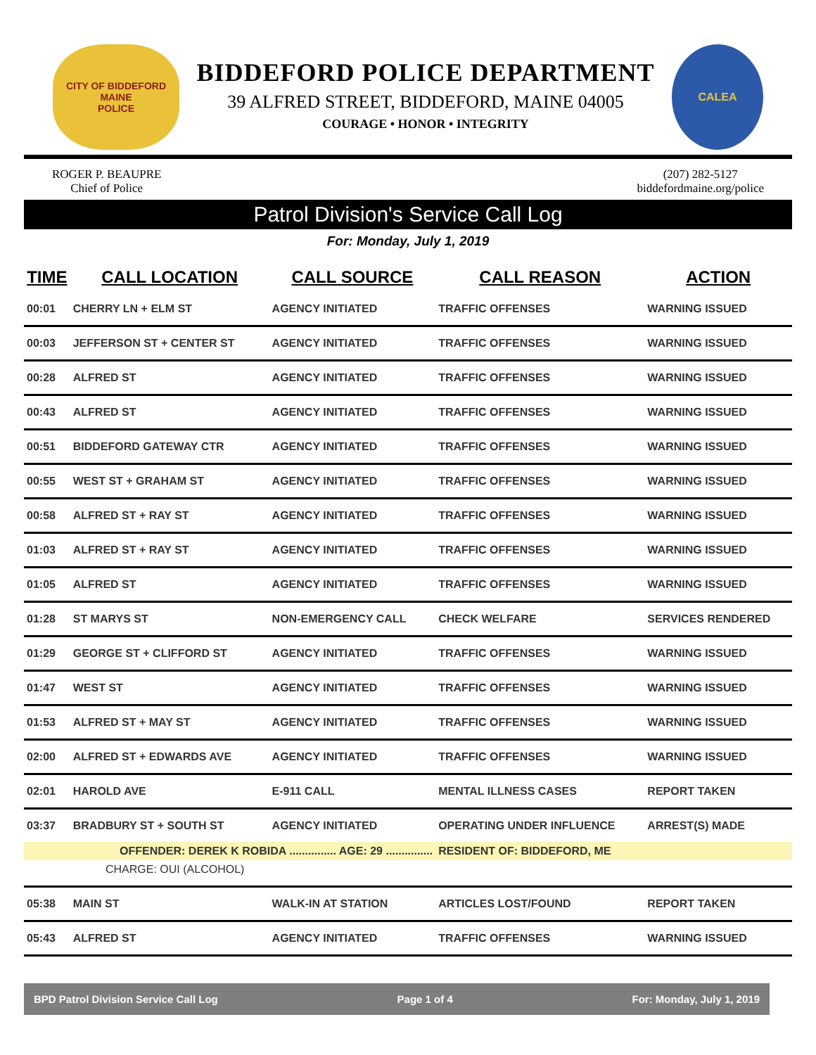CITY OF BIDDEFORD
MAINE
POLICE
BIDDEFORD POLICE DEPARTMENT
39 ALFRED STREET, BIDDEFORD, MAINE 04005
COURAGE • HONOR • INTEGRITY
CALEA
ROGER P. BEAUPRE
Chief of Police
(207) 282-5127
biddefordmaine.org/police
Patrol Division's Service Call Log
For: Monday, July 1, 2019
| TIME | CALL LOCATION | CALL SOURCE | CALL REASON | ACTION |
| --- | --- | --- | --- | --- |
| 00:01 | CHERRY LN + ELM ST | AGENCY INITIATED | TRAFFIC OFFENSES | WARNING ISSUED |
| 00:03 | JEFFERSON ST + CENTER ST | AGENCY INITIATED | TRAFFIC OFFENSES | WARNING ISSUED |
| 00:28 | ALFRED ST | AGENCY INITIATED | TRAFFIC OFFENSES | WARNING ISSUED |
| 00:43 | ALFRED ST | AGENCY INITIATED | TRAFFIC OFFENSES | WARNING ISSUED |
| 00:51 | BIDDEFORD GATEWAY CTR | AGENCY INITIATED | TRAFFIC OFFENSES | WARNING ISSUED |
| 00:55 | WEST ST + GRAHAM ST | AGENCY INITIATED | TRAFFIC OFFENSES | WARNING ISSUED |
| 00:58 | ALFRED ST + RAY ST | AGENCY INITIATED | TRAFFIC OFFENSES | WARNING ISSUED |
| 01:03 | ALFRED ST + RAY ST | AGENCY INITIATED | TRAFFIC OFFENSES | WARNING ISSUED |
| 01:05 | ALFRED ST | AGENCY INITIATED | TRAFFIC OFFENSES | WARNING ISSUED |
| 01:28 | ST MARYS ST | NON-EMERGENCY CALL | CHECK WELFARE | SERVICES RENDERED |
| 01:29 | GEORGE ST + CLIFFORD ST | AGENCY INITIATED | TRAFFIC OFFENSES | WARNING ISSUED |
| 01:47 | WEST ST | AGENCY INITIATED | TRAFFIC OFFENSES | WARNING ISSUED |
| 01:53 | ALFRED ST + MAY ST | AGENCY INITIATED | TRAFFIC OFFENSES | WARNING ISSUED |
| 02:00 | ALFRED ST + EDWARDS AVE | AGENCY INITIATED | TRAFFIC OFFENSES | WARNING ISSUED |
| 02:01 | HAROLD AVE | E-911 CALL | MENTAL ILLNESS CASES | REPORT TAKEN |
| 03:37 | BRADBURY ST + SOUTH ST | AGENCY INITIATED | OPERATING UNDER INFLUENCE | ARREST(S) MADE |
| | OFFENDER: DEREK K ROBIDA ............... AGE: 29 ............... | | RESIDENT OF: BIDDEFORD, ME | |
| CHARGE: OUI (ALCOHOL) | | | | |
| 05:38 | MAIN ST | WALK-IN AT STATION | ARTICLES LOST/FOUND | REPORT TAKEN |
| 05:43 | ALFRED ST | AGENCY INITIATED | TRAFFIC OFFENSES | WARNING ISSUED |
BPD Patrol Division Service Call Log Page 1 of 4 For: Monday, July 1, 2019